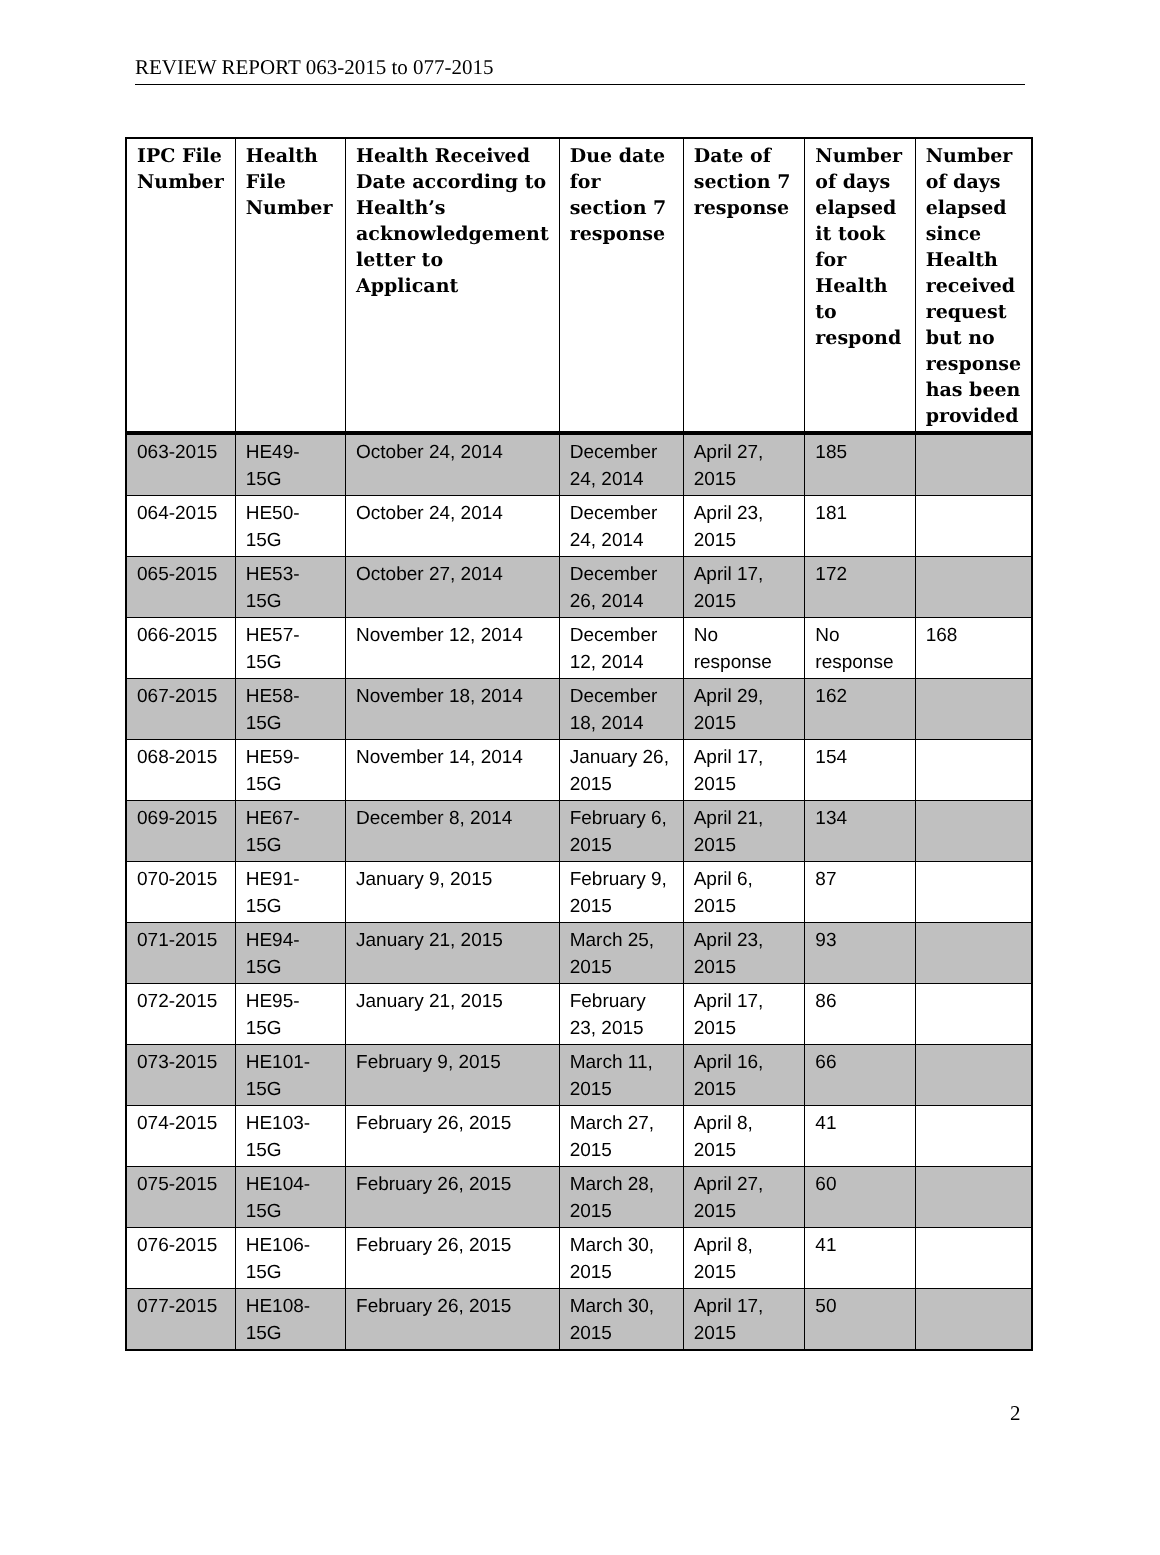REVIEW REPORT 063-2015 to 077-2015
| IPC File Number | Health File Number | Health Received Date according to Health’s acknowledgement letter to Applicant | Due date for section 7 response | Date of section 7 response | Number of days elapsed it took for Health to respond | Number of days elapsed since Health received request but no response has been provided |
| --- | --- | --- | --- | --- | --- | --- |
| 063-2015 | HE49-15G | October 24, 2014 | December 24, 2014 | April 27, 2015 | 185 | |
| 064-2015 | HE50-15G | October 24, 2014 | December 24, 2014 | April 23, 2015 | 181 | |
| 065-2015 | HE53-15G | October 27, 2014 | December 26, 2014 | April 17, 2015 | 172 | |
| 066-2015 | HE57-15G | November 12, 2014 | December 12, 2014 | No response | No response | 168 |
| 067-2015 | HE58-15G | November 18, 2014 | December 18, 2014 | April 29, 2015 | 162 | |
| 068-2015 | HE59-15G | November 14, 2014 | January 26, 2015 | April 17, 2015 | 154 | |
| 069-2015 | HE67-15G | December 8, 2014 | February 6, 2015 | April 21, 2015 | 134 | |
| 070-2015 | HE91-15G | January 9, 2015 | February 9, 2015 | April 6, 2015 | 87 | |
| 071-2015 | HE94-15G | January 21, 2015 | March 25, 2015 | April 23, 2015 | 93 | |
| 072-2015 | HE95-15G | January 21, 2015 | February 23, 2015 | April 17, 2015 | 86 | |
| 073-2015 | HE101-15G | February 9, 2015 | March 11, 2015 | April 16, 2015 | 66 | |
| 074-2015 | HE103-15G | February 26, 2015 | March 27, 2015 | April 8, 2015 | 41 | |
| 075-2015 | HE104-15G | February 26, 2015 | March 28, 2015 | April 27, 2015 | 60 | |
| 076-2015 | HE106-15G | February 26, 2015 | March 30, 2015 | April 8, 2015 | 41 | |
| 077-2015 | HE108-15G | February 26, 2015 | March 30, 2015 | April 17, 2015 | 50 | |
2